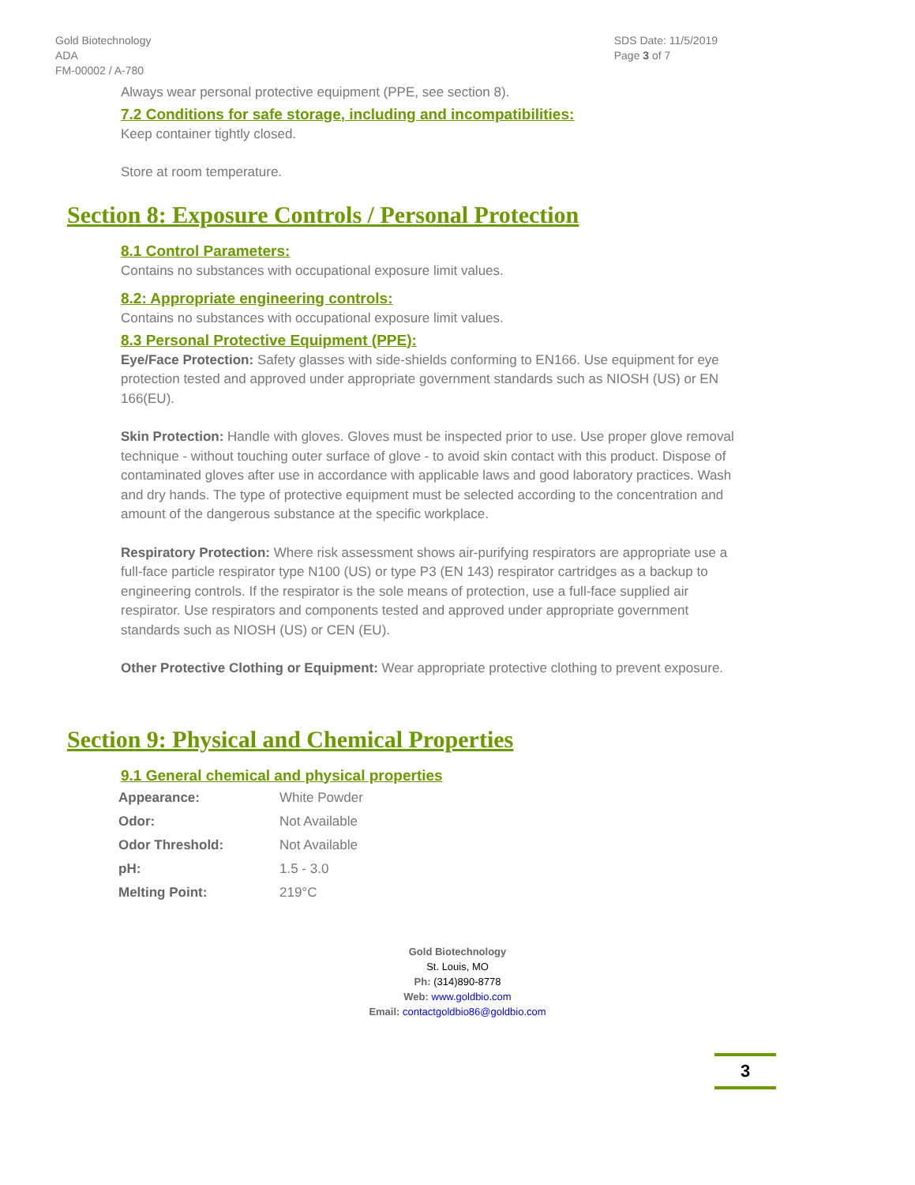Gold Biotechnology
ADA
FM-00002 / A-780
SDS Date: 11/5/2019
Page 3 of 7
Always wear personal protective equipment (PPE, see section 8).
7.2 Conditions for safe storage, including and incompatibilities:
Keep container tightly closed.
Store at room temperature.
Section 8: Exposure Controls / Personal Protection
8.1 Control Parameters:
Contains no substances with occupational exposure limit values.
8.2: Appropriate engineering controls:
Contains no substances with occupational exposure limit values.
8.3 Personal Protective Equipment (PPE):
Eye/Face Protection: Safety glasses with side-shields conforming to EN166. Use equipment for eye protection tested and approved under appropriate government standards such as NIOSH (US) or EN 166(EU).
Skin Protection: Handle with gloves. Gloves must be inspected prior to use. Use proper glove removal technique - without touching outer surface of glove - to avoid skin contact with this product. Dispose of contaminated gloves after use in accordance with applicable laws and good laboratory practices. Wash and dry hands. The type of protective equipment must be selected according to the concentration and amount of the dangerous substance at the specific workplace.
Respiratory Protection: Where risk assessment shows air-purifying respirators are appropriate use a full-face particle respirator type N100 (US) or type P3 (EN 143) respirator cartridges as a backup to engineering controls. If the respirator is the sole means of protection, use a full-face supplied air respirator. Use respirators and components tested and approved under appropriate government standards such as NIOSH (US) or CEN (EU).
Other Protective Clothing or Equipment: Wear appropriate protective clothing to prevent exposure.
Section 9: Physical and Chemical Properties
9.1 General chemical and physical properties
| Appearance: | White Powder |
| Odor: | Not Available |
| Odor Threshold: | Not Available |
| pH: | 1.5 - 3.0 |
| Melting Point: | 219°C |
Gold Biotechnology
St. Louis, MO
Ph: (314)890-8778
Web: www.goldbio.com
Email: contactgoldbio86@goldbio.com
3